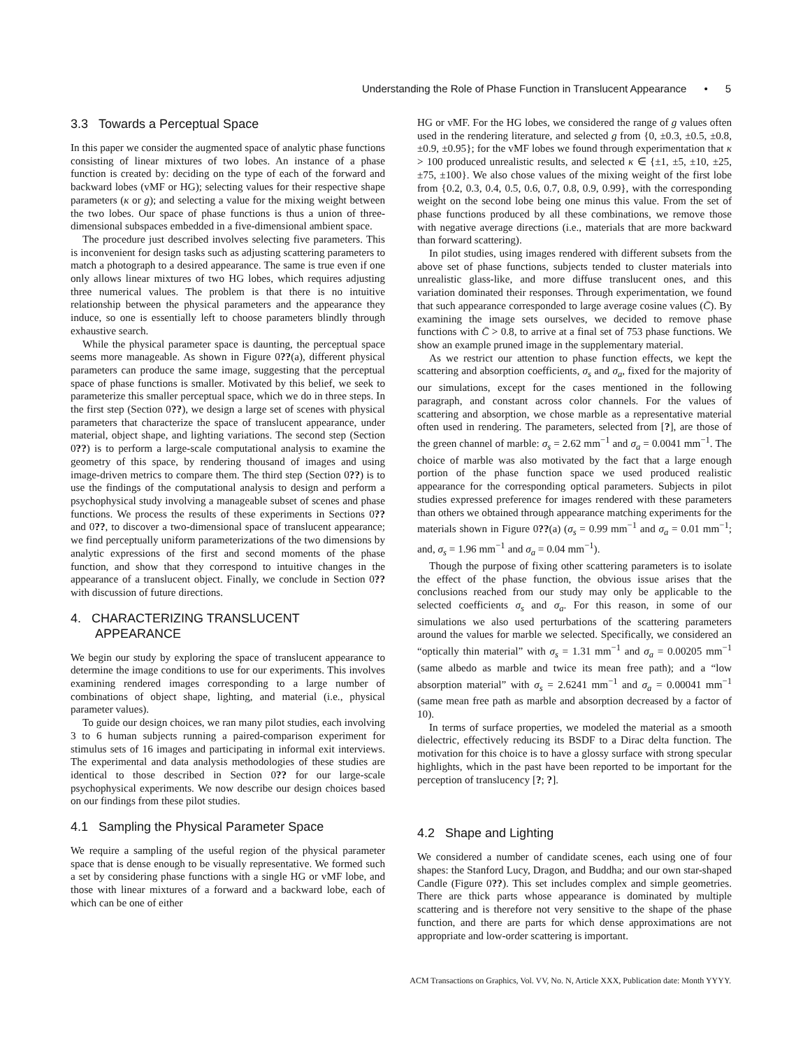Understanding the Role of Phase Function in Translucent Appearance • 5
3.3 Towards a Perceptual Space
In this paper we consider the augmented space of analytic phase functions consisting of linear mixtures of two lobes. An instance of a phase function is created by: deciding on the type of each of the forward and backward lobes (vMF or HG); selecting values for their respective shape parameters (κ or g); and selecting a value for the mixing weight between the two lobes. Our space of phase functions is thus a union of three-dimensional subspaces embedded in a five-dimensional ambient space.
The procedure just described involves selecting five parameters. This is inconvenient for design tasks such as adjusting scattering parameters to match a photograph to a desired appearance. The same is true even if one only allows linear mixtures of two HG lobes, which requires adjusting three numerical values. The problem is that there is no intuitive relationship between the physical parameters and the appearance they induce, so one is essentially left to choose parameters blindly through exhaustive search.
While the physical parameter space is daunting, the perceptual space seems more manageable. As shown in Figure 0??(a), different physical parameters can produce the same image, suggesting that the perceptual space of phase functions is smaller. Motivated by this belief, we seek to parameterize this smaller perceptual space, which we do in three steps. In the first step (Section 0??), we design a large set of scenes with physical parameters that characterize the space of translucent appearance, under material, object shape, and lighting variations. The second step (Section 0??) is to perform a large-scale computational analysis to examine the geometry of this space, by rendering thousand of images and using image-driven metrics to compare them. The third step (Section 0??) is to use the findings of the computational analysis to design and perform a psychophysical study involving a manageable subset of scenes and phase functions. We process the results of these experiments in Sections 0?? and 0??, to discover a two-dimensional space of translucent appearance; we find perceptually uniform parameterizations of the two dimensions by analytic expressions of the first and second moments of the phase function, and show that they correspond to intuitive changes in the appearance of a translucent object. Finally, we conclude in Section 0?? with discussion of future directions.
4. CHARACTERIZING TRANSLUCENT
APPEARANCE
We begin our study by exploring the space of translucent appearance to determine the image conditions to use for our experiments. This involves examining rendered images corresponding to a large number of combinations of object shape, lighting, and material (i.e., physical parameter values).
To guide our design choices, we ran many pilot studies, each involving 3 to 6 human subjects running a paired-comparison experiment for stimulus sets of 16 images and participating in informal exit interviews. The experimental and data analysis methodologies of these studies are identical to those described in Section 0?? for our large-scale psychophysical experiments. We now describe our design choices based on our findings from these pilot studies.
4.1 Sampling the Physical Parameter Space
We require a sampling of the useful region of the physical parameter space that is dense enough to be visually representative. We formed such a set by considering phase functions with a single HG or vMF lobe, and those with linear mixtures of a forward and a backward lobe, each of which can be one of either
HG or vMF. For the HG lobes, we considered the range of g values often used in the rendering literature, and selected g from {0, ±0.3, ±0.5, ±0.8, ±0.9, ±0.95}; for the vMF lobes we found through experimentation that κ > 100 produced unrealistic results, and selected κ ∈ {±1, ±5, ±10, ±25, ±75, ±100}. We also chose values of the mixing weight of the first lobe from {0.2, 0.3, 0.4, 0.5, 0.6, 0.7, 0.8, 0.9, 0.99}, with the corresponding weight on the second lobe being one minus this value. From the set of phase functions produced by all these combinations, we remove those with negative average directions (i.e., materials that are more backward than forward scattering).
In pilot studies, using images rendered with different subsets from the above set of phase functions, subjects tended to cluster materials into unrealistic glass-like, and more diffuse translucent ones, and this variation dominated their responses. Through experimentation, we found that such appearance corresponded to large average cosine values (C̄). By examining the image sets ourselves, we decided to remove phase functions with C̄ > 0.8, to arrive at a final set of 753 phase functions. We show an example pruned image in the supplementary material.
As we restrict our attention to phase function effects, we kept the scattering and absorption coefficients, σ<sub>s</sub> and σ<sub>a</sub>, fixed for the majority of our simulations, except for the cases mentioned in the following paragraph, and constant across color channels. For the values of scattering and absorption, we chose marble as a representative material often used in rendering. The parameters, selected from [?], are those of the green channel of marble: σ<sub>s</sub> = 2.62 mm<sup>−1</sup> and σ<sub>a</sub> = 0.0041 mm<sup>−1</sup>. The choice of marble was also motivated by the fact that a large enough portion of the phase function space we used produced realistic appearance for the corresponding optical parameters. Subjects in pilot studies expressed preference for images rendered with these parameters than others we obtained through appearance matching experiments for the materials shown in Figure 0??(a) (σ<sub>s</sub> = 0.99 mm<sup>−1</sup> and σ<sub>a</sub> = 0.01 mm<sup>−1</sup>; and, σ<sub>s</sub> = 1.96 mm<sup>−1</sup> and σ<sub>a</sub> = 0.04 mm<sup>−1</sup>).
Though the purpose of fixing other scattering parameters is to isolate the effect of the phase function, the obvious issue arises that the conclusions reached from our study may only be applicable to the selected coefficients σ<sub>s</sub> and σ<sub>a</sub>. For this reason, in some of our simulations we also used perturbations of the scattering parameters around the values for marble we selected. Specifically, we considered an “optically thin material” with σ<sub>s</sub> = 1.31 mm<sup>−1</sup> and σ<sub>a</sub> = 0.00205 mm<sup>−1</sup> (same albedo as marble and twice its mean free path); and a “low absorption material” with σ<sub>s</sub> = 2.6241 mm<sup>−1</sup> and σ<sub>a</sub> = 0.00041 mm<sup>−1</sup> (same mean free path as marble and absorption decreased by a factor of 10).
In terms of surface properties, we modeled the material as a smooth dielectric, effectively reducing its BSDF to a Dirac delta function. The motivation for this choice is to have a glossy surface with strong specular highlights, which in the past have been reported to be important for the perception of translucency [?; ?].
4.2 Shape and Lighting
We considered a number of candidate scenes, each using one of four shapes: the Stanford Lucy, Dragon, and Buddha; and our own star-shaped Candle (Figure 0??). This set includes complex and simple geometries. There are thick parts whose appearance is dominated by multiple scattering and is therefore not very sensitive to the shape of the phase function, and there are parts for which dense approximations are not appropriate and low-order scattering is important.
ACM Transactions on Graphics, Vol. VV, No. N, Article XXX, Publication date: Month YYYY.